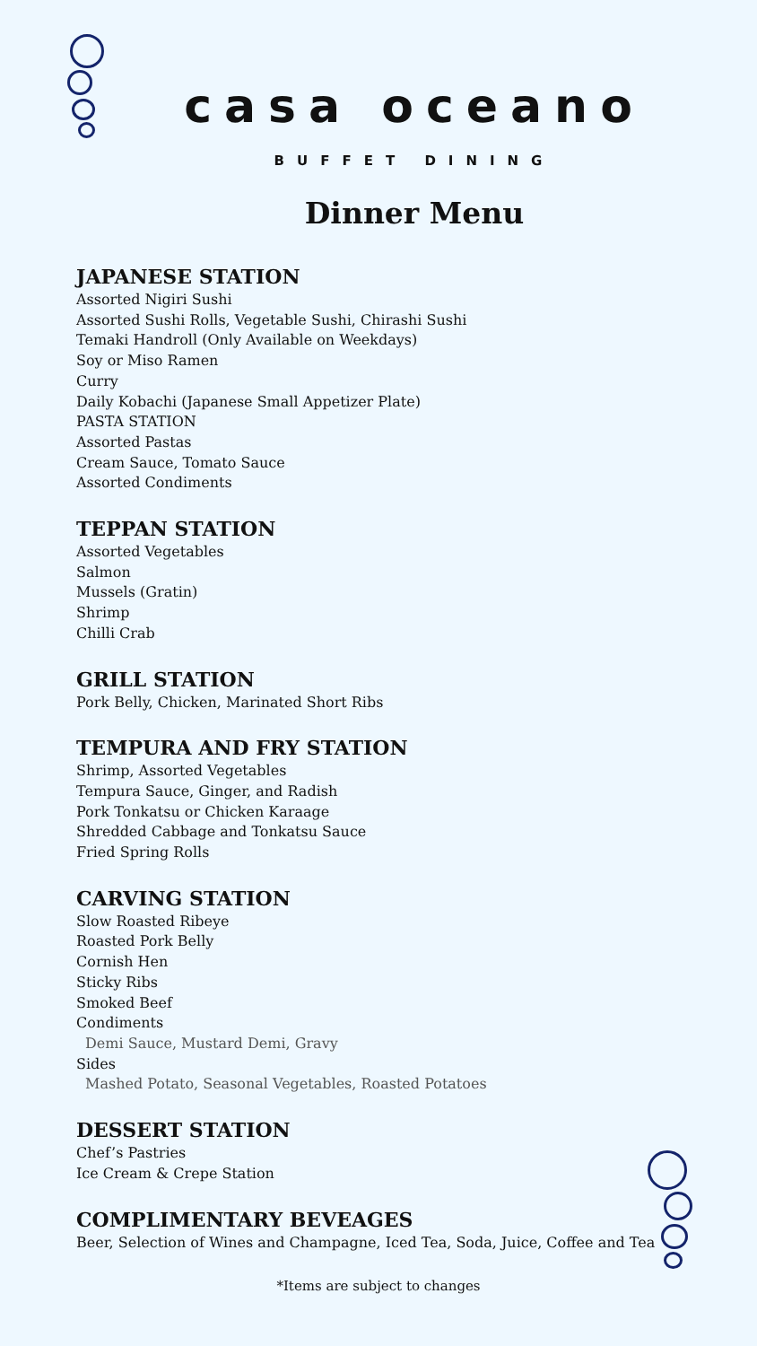casa oceano
BUFFET DINING
Dinner Menu
JAPANESE STATION
Assorted Nigiri Sushi
Assorted Sushi Rolls, Vegetable Sushi, Chirashi Sushi
Temaki Handroll (Only Available on Weekdays)
Soy or Miso Ramen
Curry
Daily Kobachi (Japanese Small Appetizer Plate)
PASTA STATION
Assorted Pastas
Cream Sauce, Tomato Sauce
Assorted Condiments
TEPPAN STATION
Assorted Vegetables
Salmon
Mussels (Gratin)
Shrimp
Chilli Crab
GRILL STATION
Pork Belly, Chicken, Marinated Short Ribs
TEMPURA AND FRY STATION
Shrimp, Assorted Vegetables
Tempura Sauce, Ginger, and Radish
Pork Tonkatsu or Chicken Karaage
Shredded Cabbage and Tonkatsu Sauce
Fried Spring Rolls
CARVING STATION
Slow Roasted Ribeye
Roasted Pork Belly
Cornish Hen
Sticky Ribs
Smoked Beef
Condiments
Demi Sauce, Mustard Demi, Gravy
Sides
Mashed Potato, Seasonal Vegetables, Roasted Potatoes
DESSERT STATION
Chef’s Pastries
Ice Cream & Crepe Station
COMPLIMENTARY BEVEAGES
Beer, Selection of Wines and Champagne, Iced Tea, Soda, Juice, Coffee and Tea
*Items are subject to changes